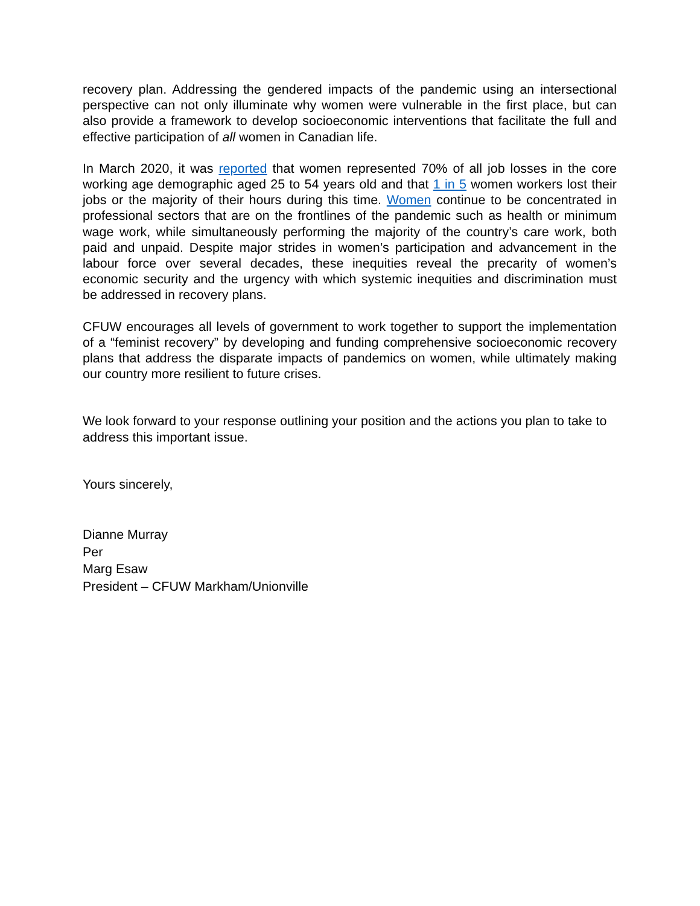recovery plan. Addressing the gendered impacts of the pandemic using an intersectional perspective can not only illuminate why women were vulnerable in the first place, but can also provide a framework to develop socioeconomic interventions that facilitate the full and effective participation of all women in Canadian life.
In March 2020, it was reported that women represented 70% of all job losses in the core working age demographic aged 25 to 54 years old and that 1 in 5 women workers lost their jobs or the majority of their hours during this time. Women continue to be concentrated in professional sectors that are on the frontlines of the pandemic such as health or minimum wage work, while simultaneously performing the majority of the country’s care work, both paid and unpaid. Despite major strides in women’s participation and advancement in the labour force over several decades, these inequities reveal the precarity of women’s economic security and the urgency with which systemic inequities and discrimination must be addressed in recovery plans.
CFUW encourages all levels of government to work together to support the implementation of a “feminist recovery” by developing and funding comprehensive socioeconomic recovery plans that address the disparate impacts of pandemics on women, while ultimately making our country more resilient to future crises.
We look forward to your response outlining your position and the actions you plan to take to address this important issue.
Yours sincerely,
Dianne Murray
Per
Marg Esaw
President – CFUW Markham/Unionville